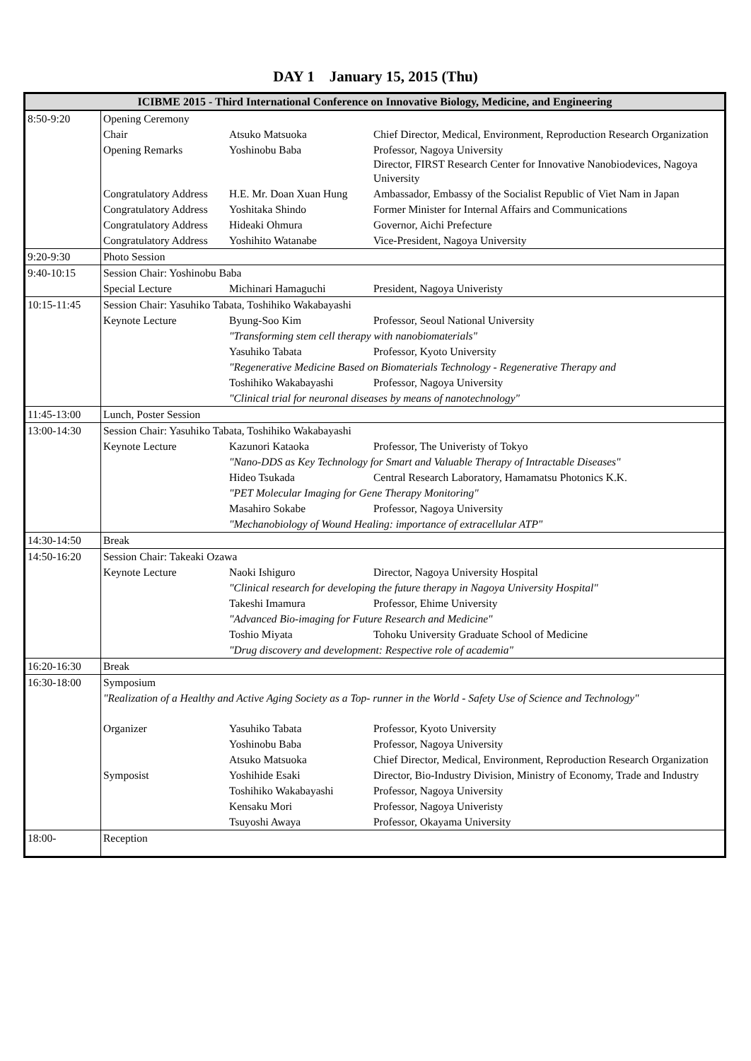DAY 1 January 15, 2015 (Thu)
| ICIBME 2015 - Third International Conference on Innovative Biology, Medicine, and Engineering | | | |
| --- | --- | --- | --- |
| 8:50-9:20 | Opening Ceremony | | |
| | Chair | Atsuko Matsuoka | Chief Director, Medical, Environment, Reproduction Research Organization |
| | Opening Remarks | Yoshinobu Baba | Professor, Nagoya University Director, FIRST Research Center for Innovative Nanobiodevices, Nagoya University |
| | Congratulatory Address | H.E. Mr. Doan Xuan Hung | Ambassador, Embassy of the Socialist Republic of Viet Nam in Japan |
| | Congratulatory Address | Yoshitaka Shindo | Former Minister for Internal Affairs and Communications |
| | Congratulatory Address | Hideaki Ohmura | Governor, Aichi Prefecture |
| | Congratulatory Address | Yoshihito Watanabe | Vice-President, Nagoya University |
| 9:20-9:30 | Photo Session | | |
| 9:40-10:15 | Session Chair: Yoshinobu Baba | | |
| | Special Lecture | Michinari Hamaguchi | President, Nagoya Univeristy |
| 10:15-11:45 | Session Chair: Yasuhiko Tabata, Toshihiko Wakabayashi | | |
| | Keynote Lecture | Byung-Soo Kim | Professor, Seoul National University |
| | | "Transforming stem cell therapy with nanobiomaterials" | |
| | | Yasuhiko Tabata | Professor, Kyoto University |
| | | "Regenerative Medicine Based on Biomaterials Technology - Regenerative Therapy and | |
| | | Toshihiko Wakabayashi | Professor, Nagoya University |
| | | "Clinical trial for neuronal diseases by means of nanotechnology" | |
| 11:45-13:00 | Lunch, Poster Session | | |
| 13:00-14:30 | Session Chair: Yasuhiko Tabata, Toshihiko Wakabayashi | | |
| | Keynote Lecture | Kazunori Kataoka | Professor, The Univeristy of Tokyo |
| | | "Nano-DDS as Key Technology for Smart and Valuable Therapy of Intractable Diseases" | |
| | | Hideo Tsukada | Central Research Laboratory, Hamamatsu Photonics K.K. |
| | | "PET Molecular Imaging for Gene Therapy Monitoring" | |
| | | Masahiro Sokabe | Professor, Nagoya University |
| | | "Mechanobiology of Wound Healing: importance of extracellular ATP" | |
| 14:30-14:50 | Break | | |
| 14:50-16:20 | Session Chair: Takeaki Ozawa | | |
| | Keynote Lecture | Naoki Ishiguro | Director, Nagoya University Hospital |
| | | "Clinical research for developing the future therapy in Nagoya University Hospital" | |
| | | Takeshi Imamura | Professor, Ehime University |
| | | "Advanced Bio-imaging for Future Research and Medicine" | |
| | | Toshio Miyata | Tohoku University Graduate School of Medicine |
| | | "Drug discovery and development: Respective role of academia" | |
| 16:20-16:30 | Break | | |
| 16:30-18:00 | Symposium | | |
| | "Realization of a Healthy and Active Aging Society as a Top- runner in the World - Safety Use of Science and Technology" | | |
| | Organizer | Yasuhiko Tabata | Professor, Kyoto University |
| | | Yoshinobu Baba | Professor, Nagoya University |
| | | Atsuko Matsuoka | Chief Director, Medical, Environment, Reproduction Research Organization |
| | Symposist | Yoshihide Esaki | Director, Bio-Industry Division, Ministry of Economy, Trade and Industry |
| | | Toshihiko Wakabayashi | Professor, Nagoya University |
| | | Kensaku Mori | Professor, Nagoya Univeristy |
| | | Tsuyoshi Awaya | Professor, Okayama University |
| 18:00- | Reception | | |